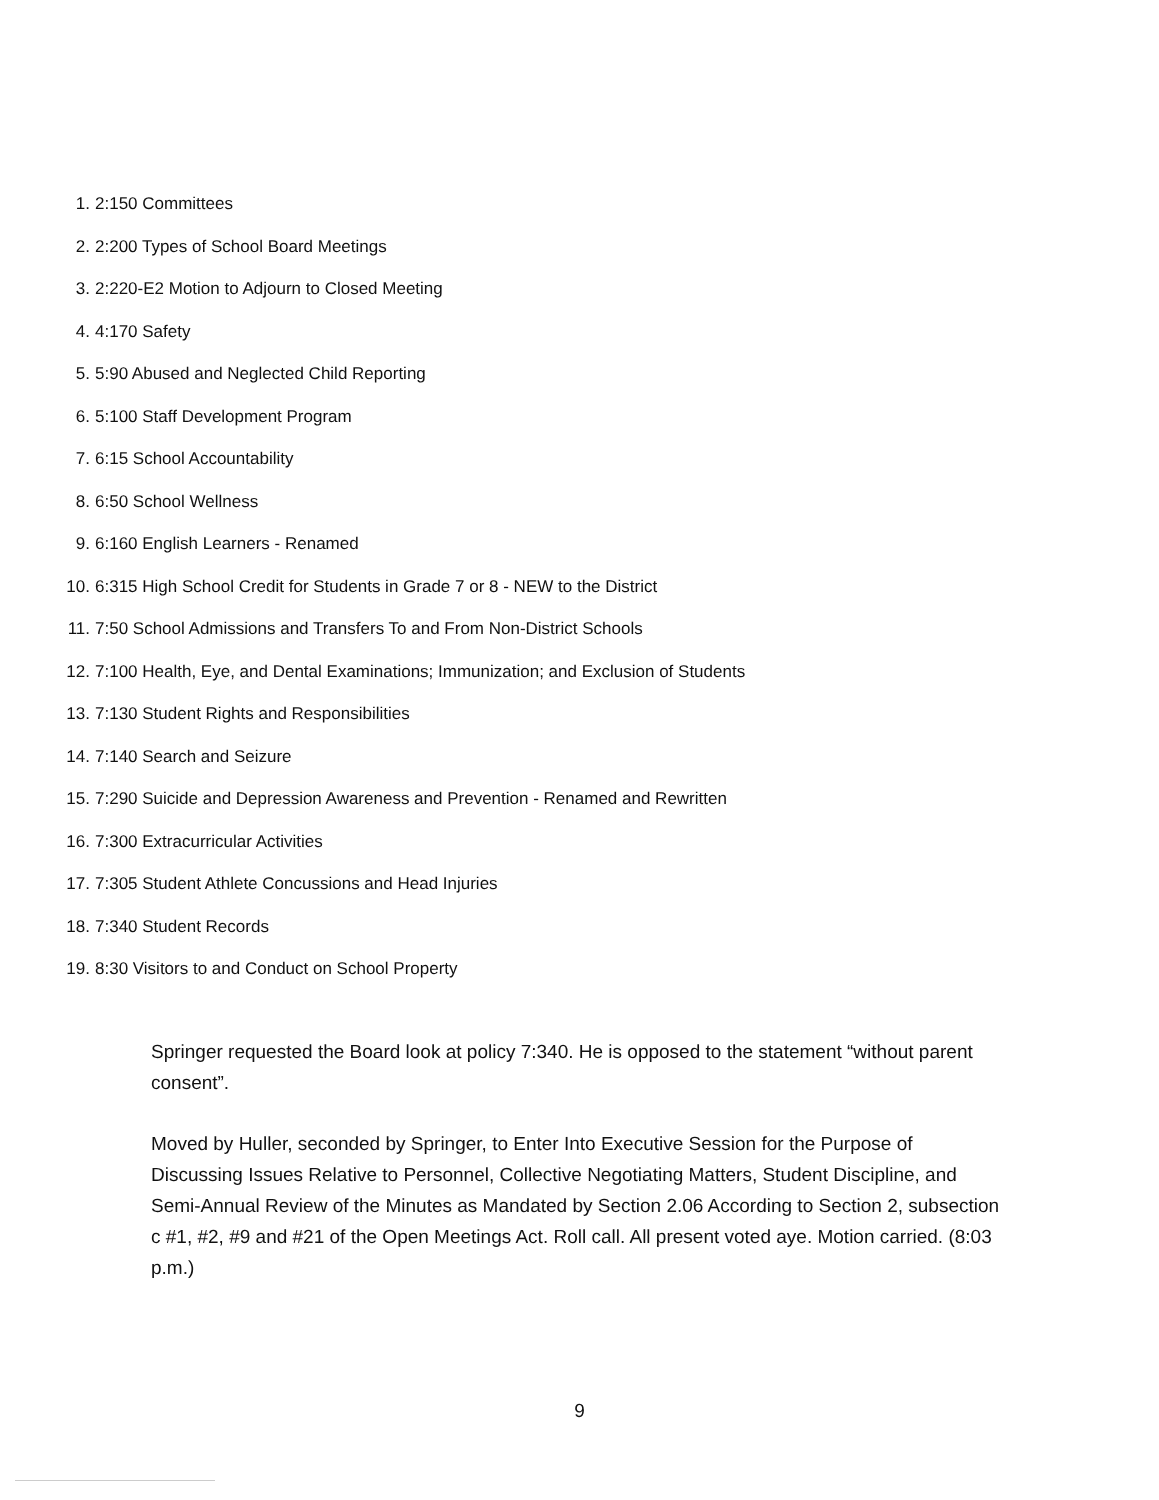1. 2:150 Committees
2. 2:200 Types of School Board Meetings
3. 2:220-E2 Motion to Adjourn to Closed Meeting
4. 4:170 Safety
5. 5:90 Abused and Neglected Child Reporting
6. 5:100 Staff Development Program
7. 6:15 School Accountability
8. 6:50 School Wellness
9. 6:160 English Learners - Renamed
10. 6:315 High School Credit for Students in Grade 7 or 8 - NEW to the District
11. 7:50 School Admissions and Transfers To and From Non-District Schools
12. 7:100 Health, Eye, and Dental Examinations; Immunization; and Exclusion of Students
13. 7:130 Student Rights and Responsibilities
14. 7:140 Search and Seizure
15. 7:290 Suicide and Depression Awareness and Prevention - Renamed and Rewritten
16. 7:300 Extracurricular Activities
17. 7:305 Student Athlete Concussions and Head Injuries
18. 7:340 Student Records
19. 8:30 Visitors to and Conduct on School Property
Springer requested the Board look at policy 7:340. He is opposed to the statement “without parent consent”.
Moved by Huller, seconded by Springer, to Enter Into Executive Session for the Purpose of Discussing Issues Relative to Personnel, Collective Negotiating Matters, Student Discipline, and Semi-Annual Review of the Minutes as Mandated by Section 2.06 According to Section 2, subsection c #1, #2, #9 and #21 of the Open Meetings Act. Roll call. All present voted aye. Motion carried. (8:03 p.m.)
9